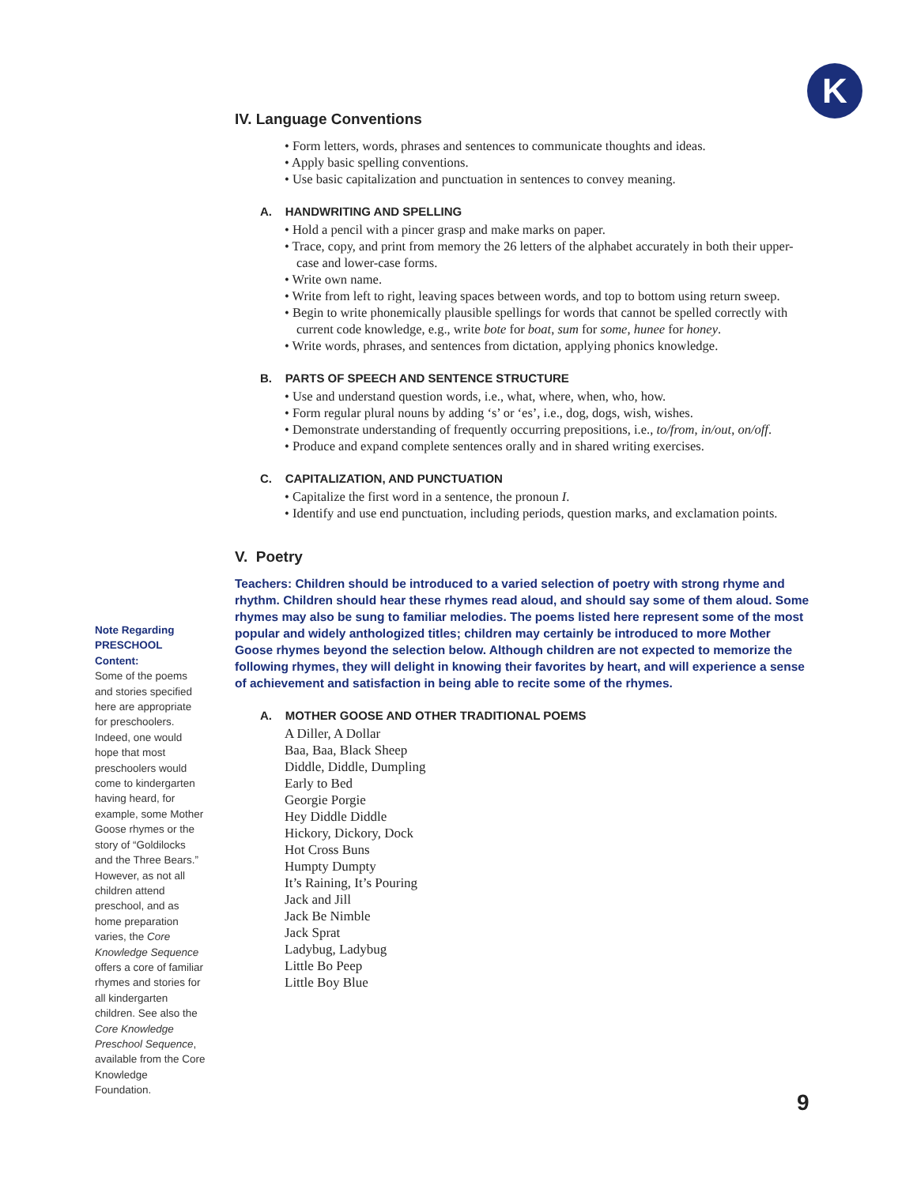K
IV. Language Conventions
• Form letters, words, phrases and sentences to communicate thoughts and ideas.
• Apply basic spelling conventions.
• Use basic capitalization and punctuation in sentences to convey meaning.
A. HANDWRITING AND SPELLING
• Hold a pencil with a pincer grasp and make marks on paper.
• Trace, copy, and print from memory the 26 letters of the alphabet accurately in both their upper-case and lower-case forms.
• Write own name.
• Write from left to right, leaving spaces between words, and top to bottom using return sweep.
• Begin to write phonemically plausible spellings for words that cannot be spelled correctly with current code knowledge, e.g., write bote for boat, sum for some, hunee for honey.
• Write words, phrases, and sentences from dictation, applying phonics knowledge.
B. PARTS OF SPEECH AND SENTENCE STRUCTURE
• Use and understand question words, i.e., what, where, when, who, how.
• Form regular plural nouns by adding ‘s’ or ‘es’, i.e., dog, dogs, wish, wishes.
• Demonstrate understanding of frequently occurring prepositions, i.e., to/from, in/out, on/off.
• Produce and expand complete sentences orally and in shared writing exercises.
C. CAPITALIZATION, AND PUNCTUATION
• Capitalize the first word in a sentence, the pronoun I.
• Identify and use end punctuation, including periods, question marks, and exclamation points.
V. Poetry
Teachers: Children should be introduced to a varied selection of poetry with strong rhyme and rhythm. Children should hear these rhymes read aloud, and should say some of them aloud. Some rhymes may also be sung to familiar melodies. The poems listed here represent some of the most popular and widely anthologized titles; children may certainly be introduced to more Mother Goose rhymes beyond the selection below. Although children are not expected to memorize the following rhymes, they will delight in knowing their favorites by heart, and will experience a sense of achievement and satisfaction in being able to recite some of the rhymes.
A. MOTHER GOOSE AND OTHER TRADITIONAL POEMS
A Diller, A Dollar
Baa, Baa, Black Sheep
Diddle, Diddle, Dumpling
Early to Bed
Georgie Porgie
Hey Diddle Diddle
Hickory, Dickory, Dock
Hot Cross Buns
Humpty Dumpty
It’s Raining, It’s Pouring
Jack and Jill
Jack Be Nimble
Jack Sprat
Ladybug, Ladybug
Little Bo Peep
Little Boy Blue
Note Regarding PRESCHOOL Content:
Some of the poems and stories specified here are appropriate for preschoolers. Indeed, one would hope that most preschoolers would come to kindergarten having heard, for example, some Mother Goose rhymes or the story of “Goldilocks and the Three Bears.” However, as not all children attend preschool, and as home preparation varies, the Core Knowledge Sequence offers a core of familiar rhymes and stories for all kindergarten children. See also the Core Knowledge Preschool Sequence, available from the Core Knowledge Foundation.
9